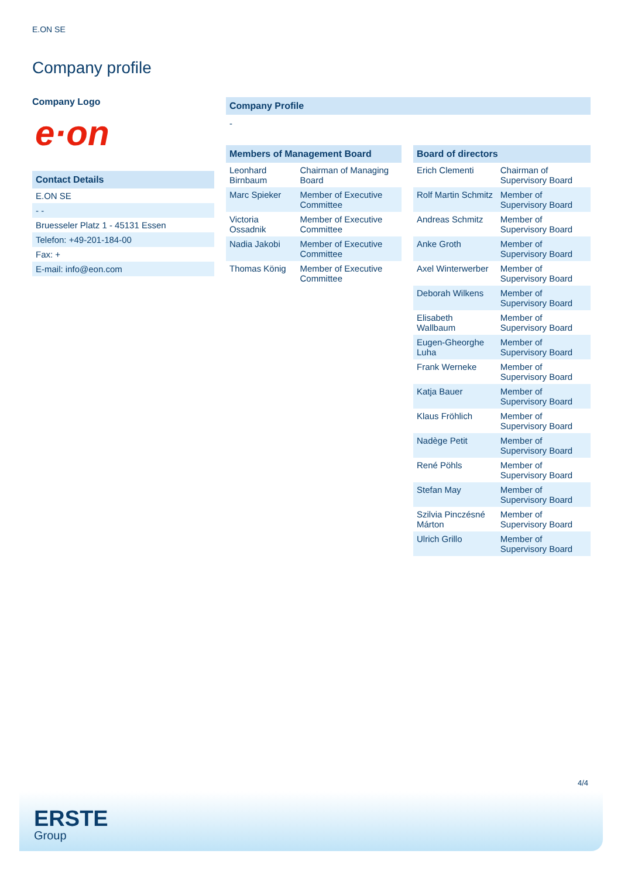E.ON SE
Company profile
Company Logo
e·on
Contact Details
| E.ON SE |
| - - |
| Bruesseler Platz 1 - 45131 Essen |
| Telefon: +49-201-184-00 |
| Fax: + |
| E-mail: info@eon.com |
Company Profile
-
Members of Management Board
| Leonhard Birnbaum | Chairman of Managing Board |
| Marc Spieker | Member of Executive Committee |
| Victoria Ossadnik | Member of Executive Committee |
| Nadia Jakobi | Member of Executive Committee |
| Thomas König | Member of Executive Committee |
Board of directors
| Erich Clementi | Chairman of Supervisory Board |
| Rolf Martin Schmitz | Member of Supervisory Board |
| Andreas Schmitz | Member of Supervisory Board |
| Anke Groth | Member of Supervisory Board |
| Axel Winterwerber | Member of Supervisory Board |
| Deborah Wilkens | Member of Supervisory Board |
| Elisabeth Wallbaum | Member of Supervisory Board |
| Eugen-Gheorghe Luha | Member of Supervisory Board |
| Frank Werneke | Member of Supervisory Board |
| Katja Bauer | Member of Supervisory Board |
| Klaus Fröhlich | Member of Supervisory Board |
| Nadège Petit | Member of Supervisory Board |
| René Pöhls | Member of Supervisory Board |
| Stefan May | Member of Supervisory Board |
| Szilvia Pinczésné Márton | Member of Supervisory Board |
| Ulrich Grillo | Member of Supervisory Board |
4/4
ERSTE
Group